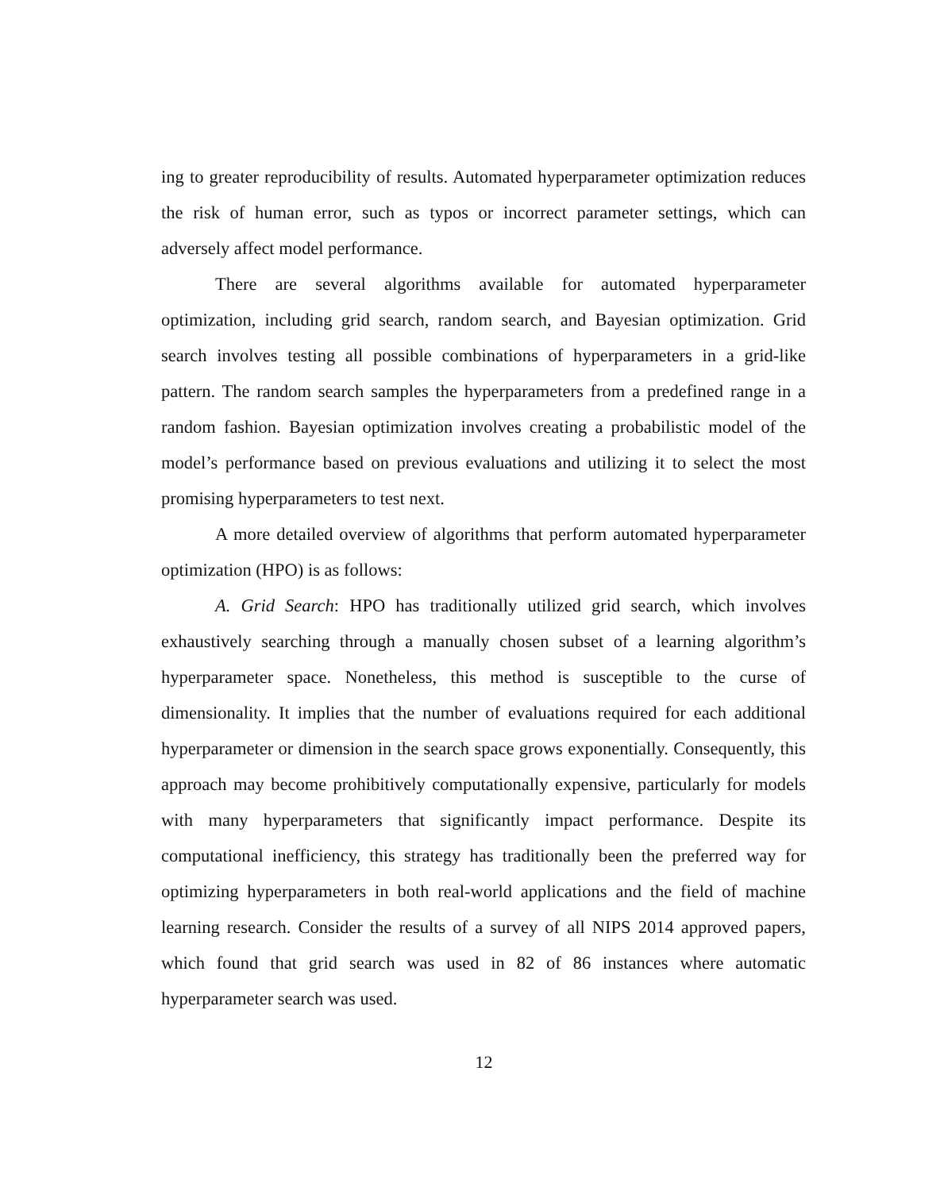ing to greater reproducibility of results. Automated hyperparameter optimization reduces the risk of human error, such as typos or incorrect parameter settings, which can adversely affect model performance.
There are several algorithms available for automated hyperparameter optimization, including grid search, random search, and Bayesian optimization. Grid search involves testing all possible combinations of hyperparameters in a grid-like pattern. The random search samples the hyperparameters from a predefined range in a random fashion. Bayesian optimization involves creating a probabilistic model of the model’s performance based on previous evaluations and utilizing it to select the most promising hyperparameters to test next.
A more detailed overview of algorithms that perform automated hyperparameter optimization (HPO) is as follows:
A. Grid Search: HPO has traditionally utilized grid search, which involves exhaustively searching through a manually chosen subset of a learning algorithm’s hyperparameter space. Nonetheless, this method is susceptible to the curse of dimensionality. It implies that the number of evaluations required for each additional hyperparameter or dimension in the search space grows exponentially. Consequently, this approach may become prohibitively computationally expensive, particularly for models with many hyperparameters that significantly impact performance. Despite its computational inefficiency, this strategy has traditionally been the preferred way for optimizing hyperparameters in both real-world applications and the field of machine learning research. Consider the results of a survey of all NIPS 2014 approved papers, which found that grid search was used in 82 of 86 instances where automatic hyperparameter search was used.
12